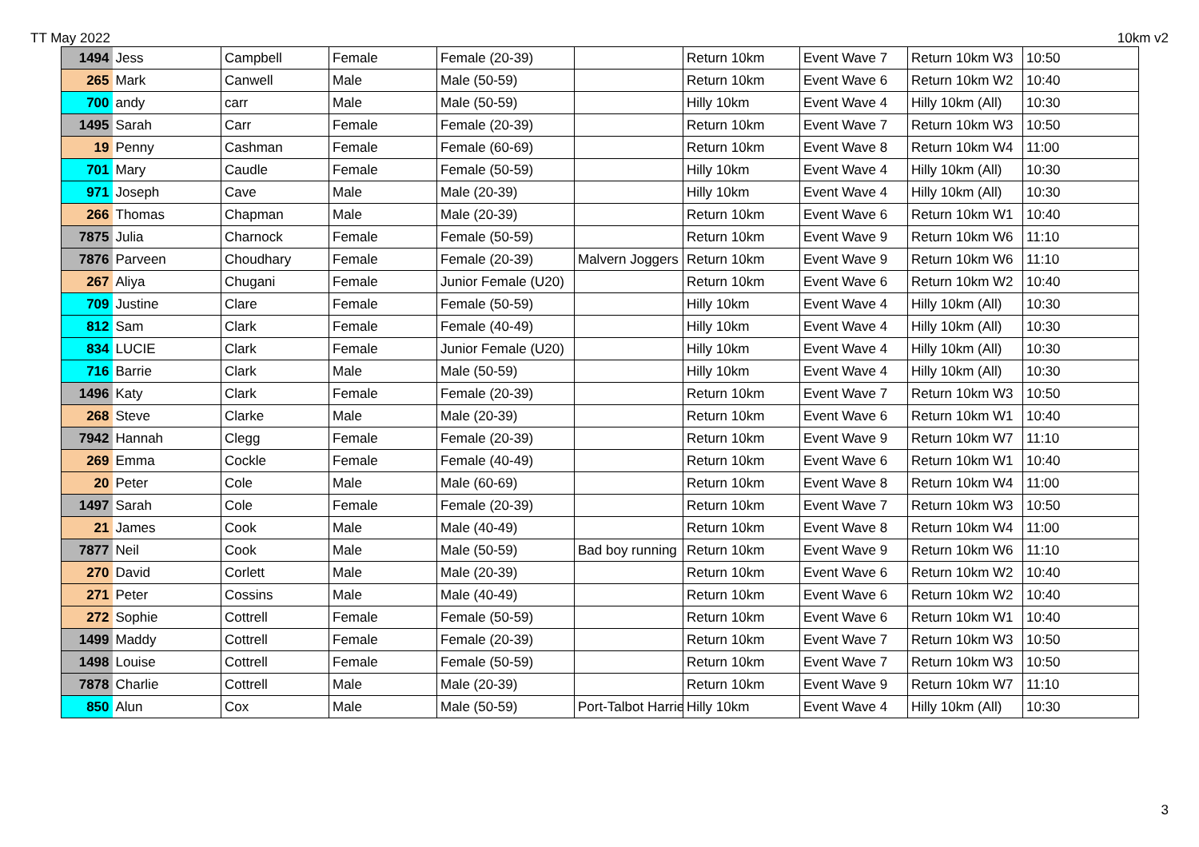TT May 2022 10km v2
| 1494 | Jess | Campbell | Female | Female (20-39) | | Return 10km | Event Wave 7 | Return 10km W3 | 10:50 |
| 265 | Mark | Canwell | Male | Male (50-59) | | Return 10km | Event Wave 6 | Return 10km W2 | 10:40 |
| 700 | andy | carr | Male | Male (50-59) | | Hilly 10km | Event Wave 4 | Hilly 10km (All) | 10:30 |
| 1495 | Sarah | Carr | Female | Female (20-39) | | Return 10km | Event Wave 7 | Return 10km W3 | 10:50 |
| 19 | Penny | Cashman | Female | Female (60-69) | | Return 10km | Event Wave 8 | Return 10km W4 | 11:00 |
| 701 | Mary | Caudle | Female | Female (50-59) | | Hilly 10km | Event Wave 4 | Hilly 10km (All) | 10:30 |
| 971 | Joseph | Cave | Male | Male (20-39) | | Hilly 10km | Event Wave 4 | Hilly 10km (All) | 10:30 |
| 266 | Thomas | Chapman | Male | Male (20-39) | | Return 10km | Event Wave 6 | Return 10km W1 | 10:40 |
| 7875 | Julia | Charnock | Female | Female (50-59) | | Return 10km | Event Wave 9 | Return 10km W6 | 11:10 |
| 7876 | Parveen | Choudhary | Female | Female (20-39) | Malvern Joggers | Return 10km | Event Wave 9 | Return 10km W6 | 11:10 |
| 267 | Aliya | Chugani | Female | Junior Female (U20) | | Return 10km | Event Wave 6 | Return 10km W2 | 10:40 |
| 709 | Justine | Clare | Female | Female (50-59) | | Hilly 10km | Event Wave 4 | Hilly 10km (All) | 10:30 |
| 812 | Sam | Clark | Female | Female (40-49) | | Hilly 10km | Event Wave 4 | Hilly 10km (All) | 10:30 |
| 834 | LUCIE | Clark | Female | Junior Female (U20) | | Hilly 10km | Event Wave 4 | Hilly 10km (All) | 10:30 |
| 716 | Barrie | Clark | Male | Male (50-59) | | Hilly 10km | Event Wave 4 | Hilly 10km (All) | 10:30 |
| 1496 | Katy | Clark | Female | Female (20-39) | | Return 10km | Event Wave 7 | Return 10km W3 | 10:50 |
| 268 | Steve | Clarke | Male | Male (20-39) | | Return 10km | Event Wave 6 | Return 10km W1 | 10:40 |
| 7942 | Hannah | Clegg | Female | Female (20-39) | | Return 10km | Event Wave 9 | Return 10km W7 | 11:10 |
| 269 | Emma | Cockle | Female | Female (40-49) | | Return 10km | Event Wave 6 | Return 10km W1 | 10:40 |
| 20 | Peter | Cole | Male | Male (60-69) | | Return 10km | Event Wave 8 | Return 10km W4 | 11:00 |
| 1497 | Sarah | Cole | Female | Female (20-39) | | Return 10km | Event Wave 7 | Return 10km W3 | 10:50 |
| 21 | James | Cook | Male | Male (40-49) | | Return 10km | Event Wave 8 | Return 10km W4 | 11:00 |
| 7877 | Neil | Cook | Male | Male (50-59) | Bad boy running | Return 10km | Event Wave 9 | Return 10km W6 | 11:10 |
| 270 | David | Corlett | Male | Male (20-39) | | Return 10km | Event Wave 6 | Return 10km W2 | 10:40 |
| 271 | Peter | Cossins | Male | Male (40-49) | | Return 10km | Event Wave 6 | Return 10km W2 | 10:40 |
| 272 | Sophie | Cottrell | Female | Female (50-59) | | Return 10km | Event Wave 6 | Return 10km W1 | 10:40 |
| 1499 | Maddy | Cottrell | Female | Female (20-39) | | Return 10km | Event Wave 7 | Return 10km W3 | 10:50 |
| 1498 | Louise | Cottrell | Female | Female (50-59) | | Return 10km | Event Wave 7 | Return 10km W3 | 10:50 |
| 7878 | Charlie | Cottrell | Male | Male (20-39) | | Return 10km | Event Wave 9 | Return 10km W7 | 11:10 |
| 850 | Alun | Cox | Male | Male (50-59) | Port-Talbot Harrie | Hilly 10km | Event Wave 4 | Hilly 10km (All) | 10:30 |
3